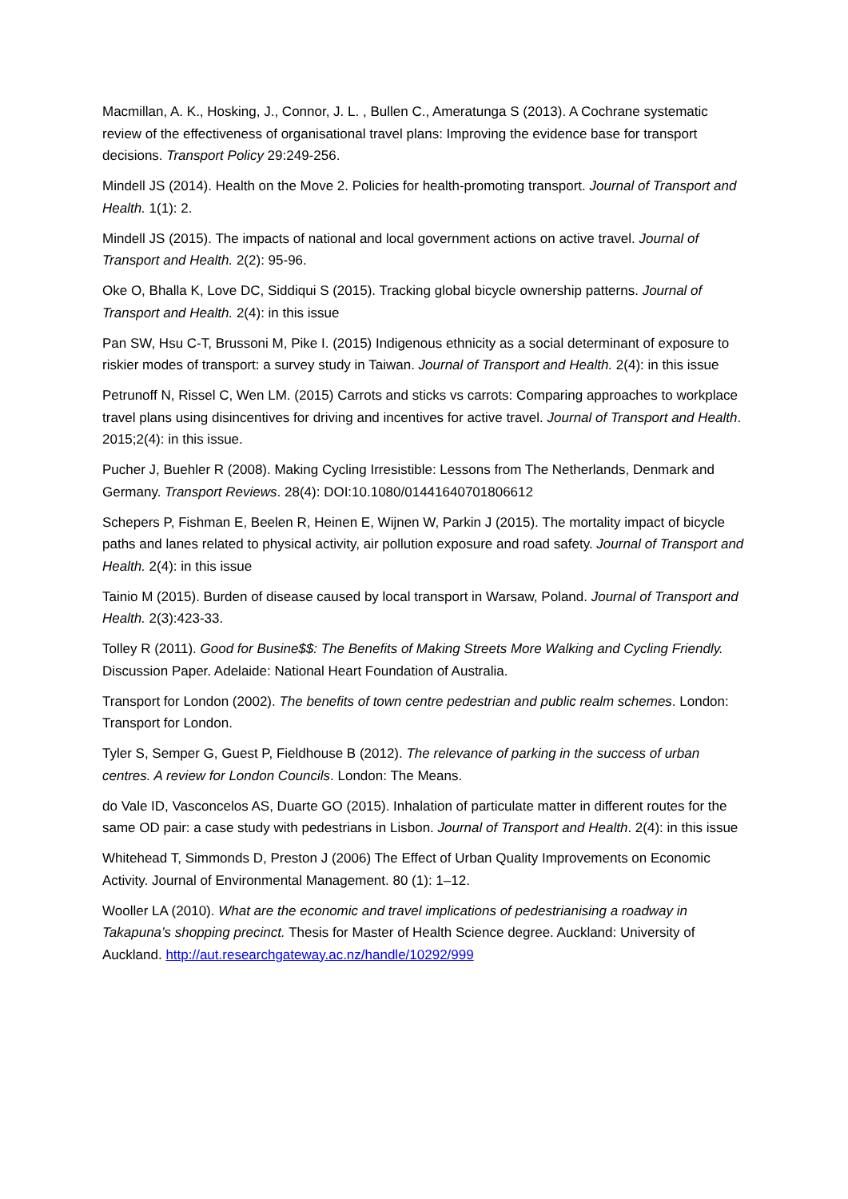Macmillan, A. K., Hosking, J., Connor, J. L. , Bullen C., Ameratunga S (2013). A Cochrane systematic review of the effectiveness of organisational travel plans: Improving the evidence base for transport decisions. Transport Policy 29:249-256.
Mindell JS (2014). Health on the Move 2. Policies for health-promoting transport. Journal of Transport and Health. 1(1): 2.
Mindell JS (2015). The impacts of national and local government actions on active travel. Journal of Transport and Health. 2(2): 95-96.
Oke O, Bhalla K, Love DC, Siddiqui S (2015). Tracking global bicycle ownership patterns. Journal of Transport and Health. 2(4): in this issue
Pan SW, Hsu C-T, Brussoni M, Pike I. (2015) Indigenous ethnicity as a social determinant of exposure to riskier modes of transport: a survey study in Taiwan. Journal of Transport and Health. 2(4): in this issue
Petrunoff N, Rissel C, Wen LM. (2015) Carrots and sticks vs carrots: Comparing approaches to workplace travel plans using disincentives for driving and incentives for active travel. Journal of Transport and Health. 2015;2(4): in this issue.
Pucher J, Buehler R (2008). Making Cycling Irresistible: Lessons from The Netherlands, Denmark and Germany. Transport Reviews. 28(4): DOI:10.1080/01441640701806612
Schepers P, Fishman E, Beelen R, Heinen E, Wijnen W, Parkin J (2015). The mortality impact of bicycle paths and lanes related to physical activity, air pollution exposure and road safety. Journal of Transport and Health. 2(4): in this issue
Tainio M (2015). Burden of disease caused by local transport in Warsaw, Poland. Journal of Transport and Health. 2(3):423-33.
Tolley R (2011). Good for Busine$$: The Benefits of Making Streets More Walking and Cycling Friendly. Discussion Paper. Adelaide: National Heart Foundation of Australia.
Transport for London (2002). The benefits of town centre pedestrian and public realm schemes. London: Transport for London.
Tyler S, Semper G, Guest P, Fieldhouse B (2012). The relevance of parking in the success of urban centres. A review for London Councils. London: The Means.
do Vale ID, Vasconcelos AS, Duarte GO (2015). Inhalation of particulate matter in different routes for the same OD pair: a case study with pedestrians in Lisbon. Journal of Transport and Health. 2(4): in this issue
Whitehead T, Simmonds D, Preston J (2006) The Effect of Urban Quality Improvements on Economic Activity. Journal of Environmental Management. 80 (1): 1–12.
Wooller LA (2010). What are the economic and travel implications of pedestrianising a roadway in Takapuna’s shopping precinct. Thesis for Master of Health Science degree. Auckland: University of Auckland. http://aut.researchgateway.ac.nz/handle/10292/999